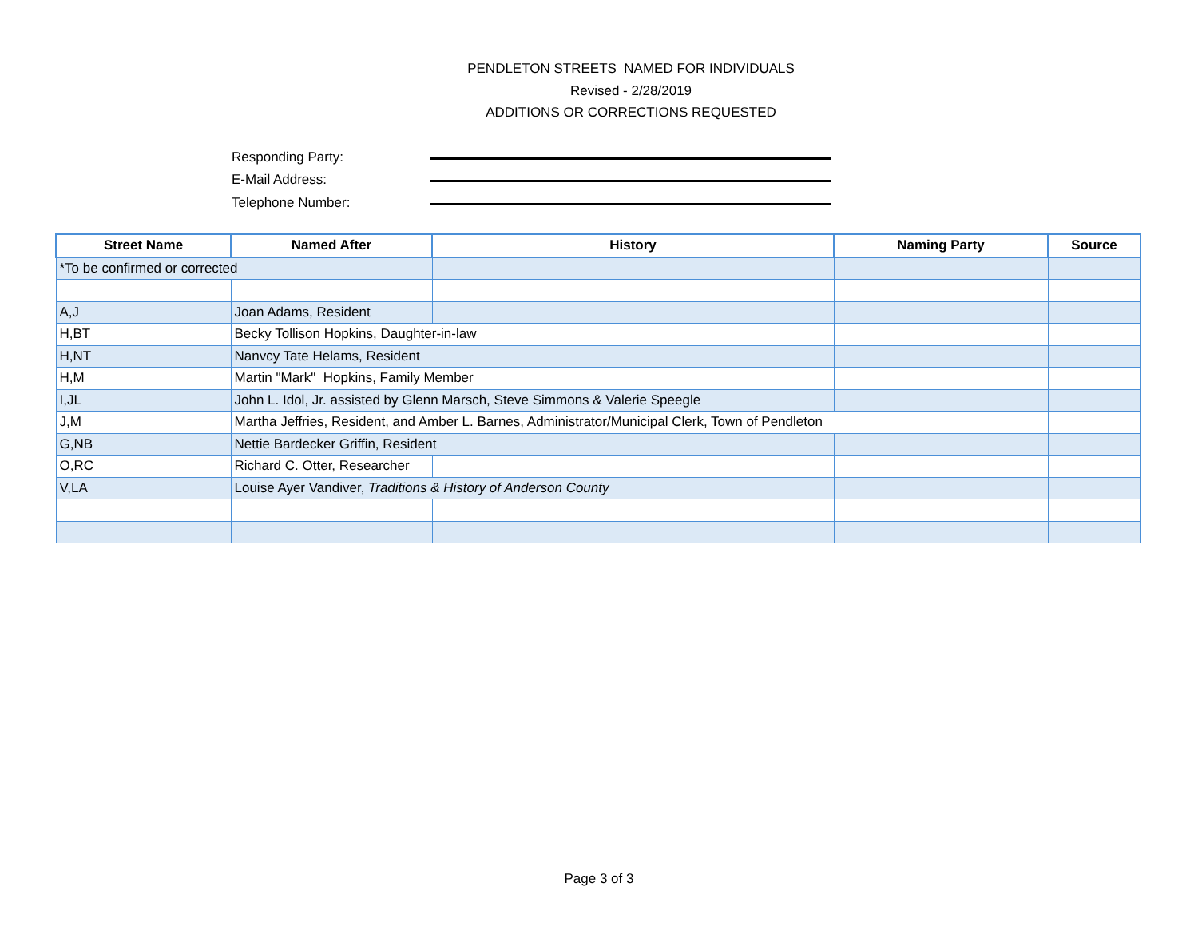PENDLETON STREETS NAMED FOR INDIVIDUALS
Revised - 2/28/2019
ADDITIONS OR CORRECTIONS REQUESTED
Responding Party:
E-Mail Address:
Telephone Number:
| Street Name | Named After | History | Naming Party | Source |
| --- | --- | --- | --- | --- |
| *To be confirmed or corrected | | | | |
| A,J | Joan Adams, Resident | | | |
| H,BT | Becky Tollison Hopkins, Daughter-in-law | | | |
| H,NT | Nanvcy Tate Helams, Resident | | | |
| H,M | Martin "Mark" Hopkins, Family Member | | | |
| I,JL | John L. Idol, Jr. assisted by Glenn Marsch, Steve Simmons & Valerie Speegle | | | |
| J,M | Martha Jeffries, Resident, and Amber L. Barnes, Administrator/Municipal Clerk, Town of Pendleton | | | |
| G,NB | Nettie Bardecker Griffin, Resident | | | |
| O,RC | Richard C. Otter, Researcher | | | |
| V,LA | Louise Ayer Vandiver, Traditions & History of Anderson County | | | |
Page 3 of 3